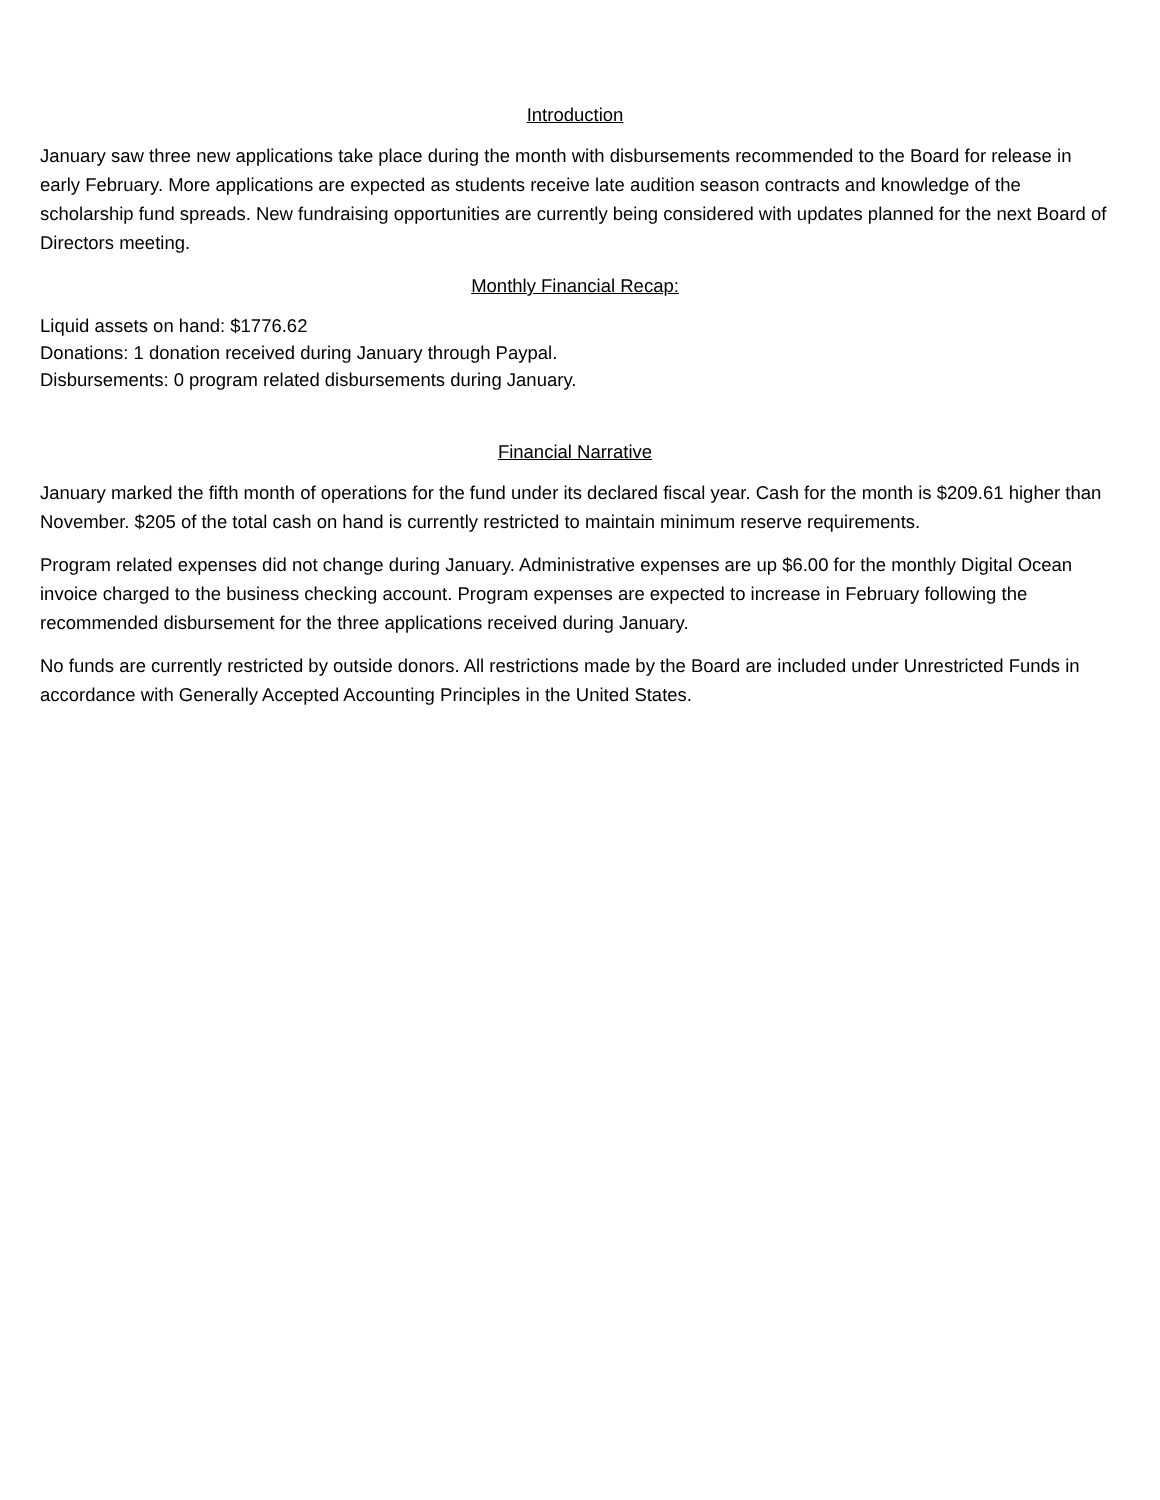Introduction
January saw three new applications take place during the month with disbursements recommended to the Board for release in early February. More applications are expected as students receive late audition season contracts and knowledge of the scholarship fund spreads. New fundraising opportunities are currently being considered with updates planned for the next Board of Directors meeting.
Monthly Financial Recap:
Liquid assets on hand: $1776.62
Donations: 1 donation received during January through Paypal.
Disbursements: 0 program related disbursements during January.
Financial Narrative
January marked the fifth month of operations for the fund under its declared fiscal year. Cash for the month is $209.61 higher than November. $205 of the total cash on hand is currently restricted to maintain minimum reserve requirements.
Program related expenses did not change during January. Administrative expenses are up $6.00 for the monthly Digital Ocean invoice charged to the business checking account. Program expenses are expected to increase in February following the recommended disbursement for the three applications received during January.
No funds are currently restricted by outside donors. All restrictions made by the Board are included under Unrestricted Funds in accordance with Generally Accepted Accounting Principles in the United States.